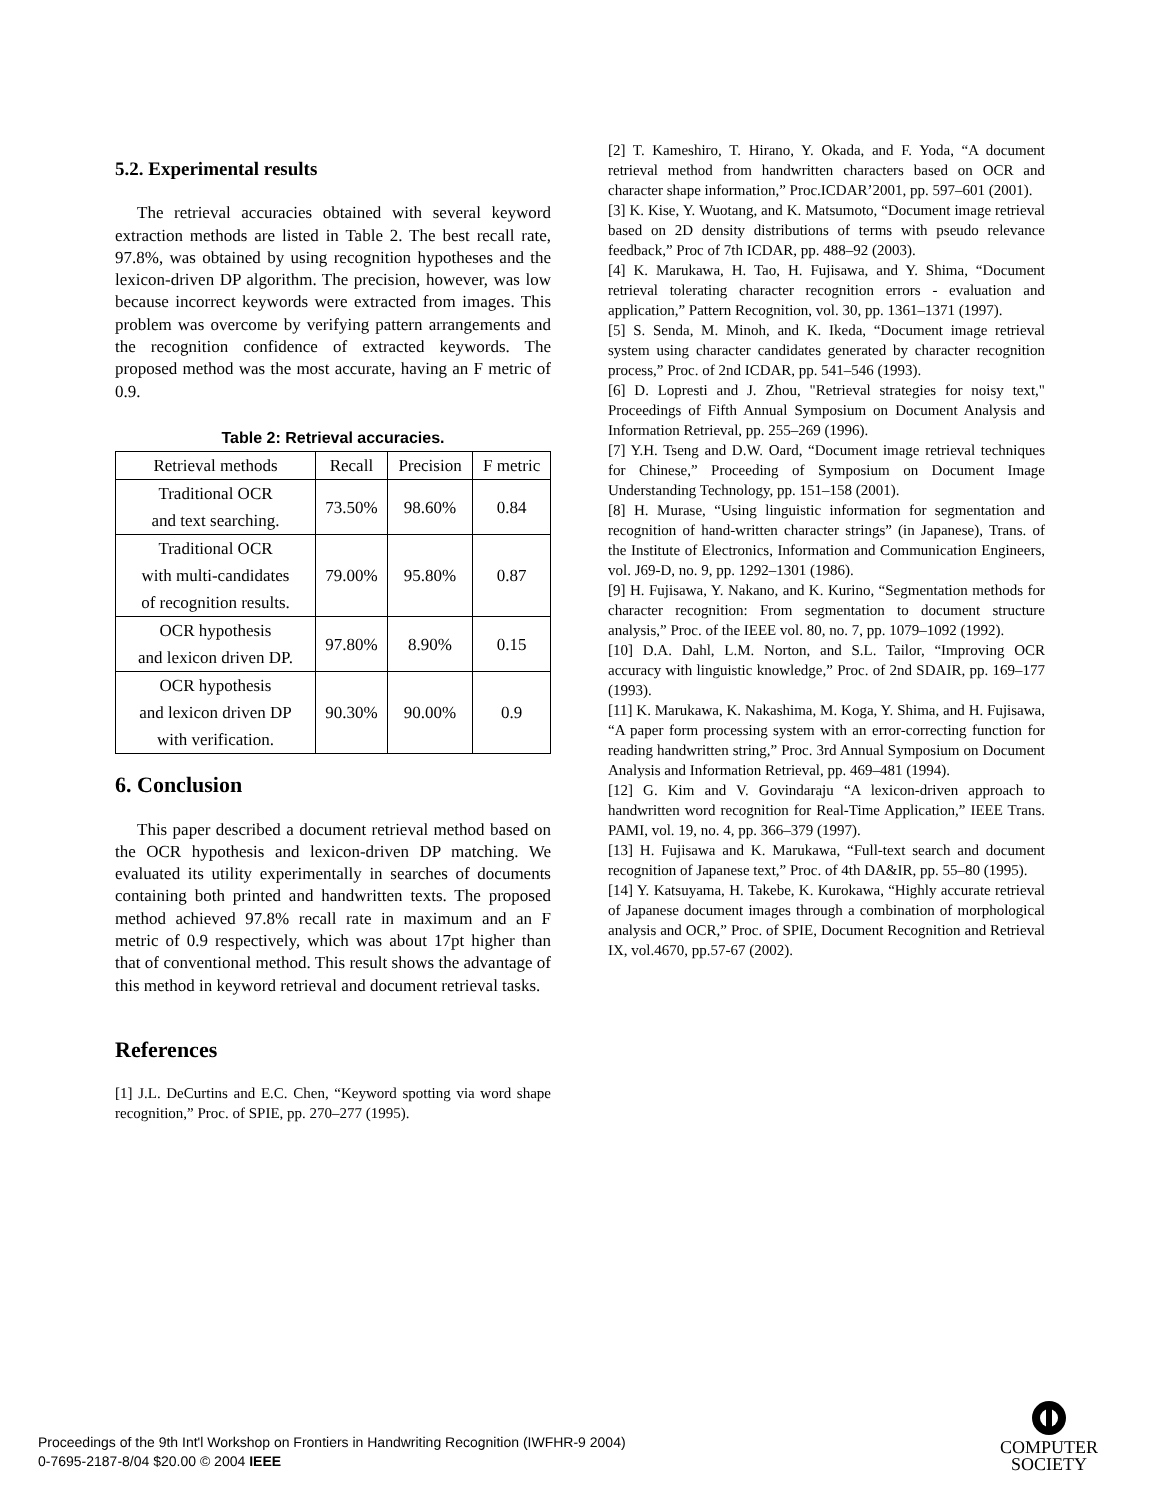5.2. Experimental results
The retrieval accuracies obtained with several keyword extraction methods are listed in Table 2. The best recall rate, 97.8%, was obtained by using recognition hypotheses and the lexicon-driven DP algorithm. The precision, however, was low because incorrect keywords were extracted from images. This problem was overcome by verifying pattern arrangements and the recognition confidence of extracted keywords. The proposed method was the most accurate, having an F metric of 0.9.
Table 2: Retrieval accuracies.
| Retrieval methods | Recall | Precision | F metric |
| --- | --- | --- | --- |
| Traditional OCR and text searching. | 73.50% | 98.60% | 0.84 |
| Traditional OCR with multi-candidates of recognition results. | 79.00% | 95.80% | 0.87 |
| OCR hypothesis and lexicon driven DP. | 97.80% | 8.90% | 0.15 |
| OCR hypothesis and lexicon driven DP with verification. | 90.30% | 90.00% | 0.9 |
6. Conclusion
This paper described a document retrieval method based on the OCR hypothesis and lexicon-driven DP matching. We evaluated its utility experimentally in searches of documents containing both printed and handwritten texts. The proposed method achieved 97.8% recall rate in maximum and an F metric of 0.9 respectively, which was about 17pt higher than that of conventional method. This result shows the advantage of this method in keyword retrieval and document retrieval tasks.
References
[1] J.L. DeCurtins and E.C. Chen, “Keyword spotting via word shape recognition,” Proc. of SPIE, pp. 270–277 (1995).
[2] T. Kameshiro, T. Hirano, Y. Okada, and F. Yoda, “A document retrieval method from handwritten characters based on OCR and character shape information,” Proc.ICDAR’2001, pp. 597–601 (2001).
[3] K. Kise, Y. Wuotang, and K. Matsumoto, “Document image retrieval based on 2D density distributions of terms with pseudo relevance feedback,” Proc of 7th ICDAR, pp. 488–92 (2003).
[4] K. Marukawa, H. Tao, H. Fujisawa, and Y. Shima, “Document retrieval tolerating character recognition errors - evaluation and application,” Pattern Recognition, vol. 30, pp. 1361–1371 (1997).
[5] S. Senda, M. Minoh, and K. Ikeda, “Document image retrieval system using character candidates generated by character recognition process,” Proc. of 2nd ICDAR, pp. 541–546 (1993).
[6] D. Lopresti and J. Zhou, "Retrieval strategies for noisy text," Proceedings of Fifth Annual Symposium on Document Analysis and Information Retrieval, pp. 255–269 (1996).
[7] Y.H. Tseng and D.W. Oard, “Document image retrieval techniques for Chinese,” Proceeding of Symposium on Document Image Understanding Technology, pp. 151–158 (2001).
[8] H. Murase, “Using linguistic information for segmentation and recognition of hand-written character strings” (in Japanese), Trans. of the Institute of Electronics, Information and Communication Engineers, vol. J69-D, no. 9, pp. 1292–1301 (1986).
[9] H. Fujisawa, Y. Nakano, and K. Kurino, “Segmentation methods for character recognition: From segmentation to document structure analysis,” Proc. of the IEEE vol. 80, no. 7, pp. 1079–1092 (1992).
[10] D.A. Dahl, L.M. Norton, and S.L. Tailor, “Improving OCR accuracy with linguistic knowledge,” Proc. of 2nd SDAIR, pp. 169–177 (1993).
[11] K. Marukawa, K. Nakashima, M. Koga, Y. Shima, and H. Fujisawa, “A paper form processing system with an error-correcting function for reading handwritten string,” Proc. 3rd Annual Symposium on Document Analysis and Information Retrieval, pp. 469–481 (1994).
[12] G. Kim and V. Govindaraju “A lexicon-driven approach to handwritten word recognition for Real-Time Application,” IEEE Trans. PAMI, vol. 19, no. 4, pp. 366–379 (1997).
[13] H. Fujisawa and K. Marukawa, “Full-text search and document recognition of Japanese text,” Proc. of 4th DA&IR, pp. 55–80 (1995).
[14] Y. Katsuyama, H. Takebe, K. Kurokawa, “Highly accurate retrieval of Japanese document images through a combination of morphological analysis and OCR,” Proc. of SPIE, Document Recognition and Retrieval IX, vol.4670, pp.57-67 (2002).
Proceedings of the 9th Int'l Workshop on Frontiers in Handwriting Recognition (IWFHR-9 2004)
0-7695-2187-8/04 $20.00 © 2004 IEEE
COMPUTER
SOCIETY